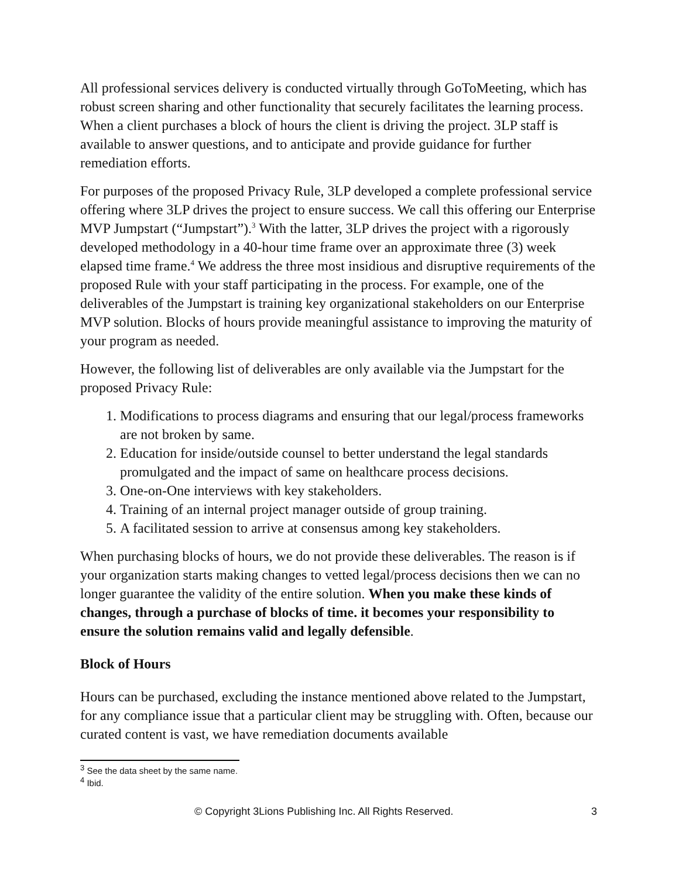All professional services delivery is conducted virtually through GoToMeeting, which has robust screen sharing and other functionality that securely facilitates the learning process. When a client purchases a block of hours the client is driving the project. 3LP staff is available to answer questions, and to anticipate and provide guidance for further remediation efforts.
For purposes of the proposed Privacy Rule, 3LP developed a complete professional service offering where 3LP drives the project to ensure success. We call this offering our Enterprise MVP Jumpstart (“Jumpstart”).<sup>3</sup> With the latter, 3LP drives the project with a rigorously developed methodology in a 40-hour time frame over an approximate three (3) week elapsed time frame.<sup>4</sup> We address the three most insidious and disruptive requirements of the proposed Rule with your staff participating in the process. For example, one of the deliverables of the Jumpstart is training key organizational stakeholders on our Enterprise MVP solution. Blocks of hours provide meaningful assistance to improving the maturity of your program as needed.
However, the following list of deliverables are only available via the Jumpstart for the proposed Privacy Rule:
1. Modifications to process diagrams and ensuring that our legal/process frameworks are not broken by same.
2. Education for inside/outside counsel to better understand the legal standards promulgated and the impact of same on healthcare process decisions.
3. One-on-One interviews with key stakeholders.
4. Training of an internal project manager outside of group training.
5. A facilitated session to arrive at consensus among key stakeholders.
When purchasing blocks of hours, we do not provide these deliverables. The reason is if your organization starts making changes to vetted legal/process decisions then we can no longer guarantee the validity of the entire solution. When you make these kinds of changes, through a purchase of blocks of time. it becomes your responsibility to ensure the solution remains valid and legally defensible.
Block of Hours
Hours can be purchased, excluding the instance mentioned above related to the Jumpstart, for any compliance issue that a particular client may be struggling with. Often, because our curated content is vast, we have remediation documents available
<sup>3</sup> See the data sheet by the same name.
<sup>4</sup> Ibid.
© Copyright 3Lions Publishing Inc. All Rights Reserved. 3